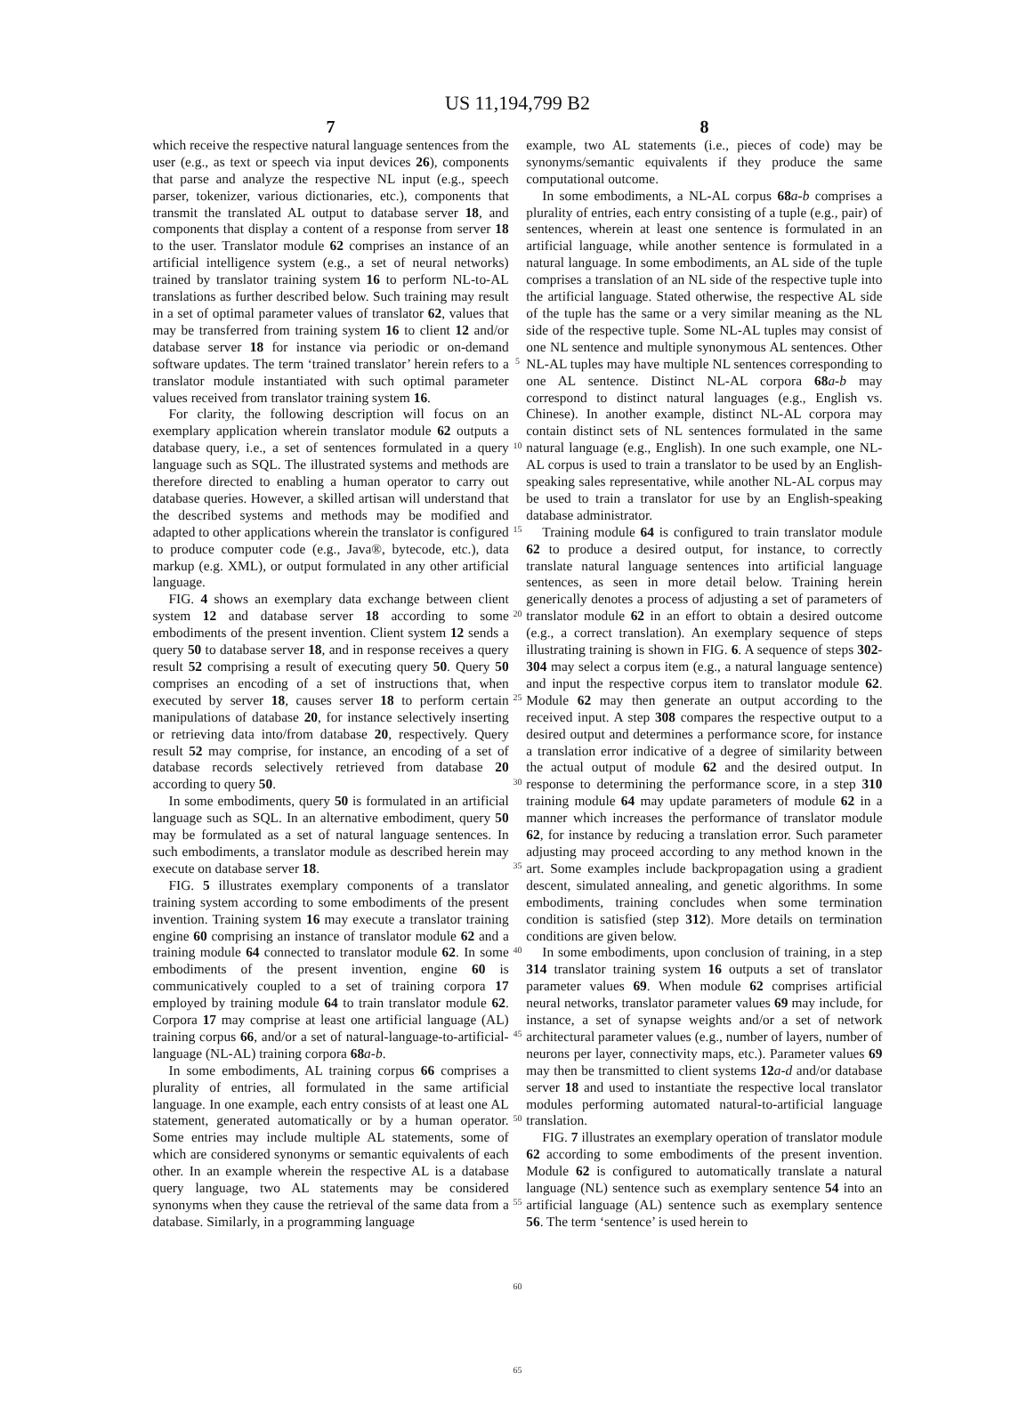US 11,194,799 B2
7
which receive the respective natural language sentences from the user (e.g., as text or speech via input devices 26), components that parse and analyze the respective NL input (e.g., speech parser, tokenizer, various dictionaries, etc.), components that transmit the translated AL output to database server 18, and components that display a content of a response from server 18 to the user. Translator module 62 comprises an instance of an artificial intelligence system (e.g., a set of neural networks) trained by translator training system 16 to perform NL-to-AL translations as further described below. Such training may result in a set of optimal parameter values of translator 62, values that may be transferred from training system 16 to client 12 and/or database server 18 for instance via periodic or on-demand software updates. The term ‘trained translator’ herein refers to a translator module instantiated with such optimal parameter values received from translator training system 16.
For clarity, the following description will focus on an exemplary application wherein translator module 62 outputs a database query, i.e., a set of sentences formulated in a query language such as SQL. The illustrated systems and methods are therefore directed to enabling a human operator to carry out database queries. However, a skilled artisan will understand that the described systems and methods may be modified and adapted to other applications wherein the translator is configured to produce computer code (e.g., Java®, bytecode, etc.), data markup (e.g. XML), or output formulated in any other artificial language.
FIG. 4 shows an exemplary data exchange between client system 12 and database server 18 according to some embodiments of the present invention. Client system 12 sends a query 50 to database server 18, and in response receives a query result 52 comprising a result of executing query 50. Query 50 comprises an encoding of a set of instructions that, when executed by server 18, causes server 18 to perform certain manipulations of database 20, for instance selectively inserting or retrieving data into/from database 20, respectively. Query result 52 may comprise, for instance, an encoding of a set of database records selectively retrieved from database 20 according to query 50.
In some embodiments, query 50 is formulated in an artificial language such as SQL. In an alternative embodiment, query 50 may be formulated as a set of natural language sentences. In such embodiments, a translator module as described herein may execute on database server 18.
FIG. 5 illustrates exemplary components of a translator training system according to some embodiments of the present invention. Training system 16 may execute a translator training engine 60 comprising an instance of translator module 62 and a training module 64 connected to translator module 62. In some embodiments of the present invention, engine 60 is communicatively coupled to a set of training corpora 17 employed by training module 64 to train translator module 62. Corpora 17 may comprise at least one artificial language (AL) training corpus 66, and/or a set of natural-language-to-artificial-language (NL-AL) training corpora 68 a-b.
In some embodiments, AL training corpus 66 comprises a plurality of entries, all formulated in the same artificial language. In one example, each entry consists of at least one AL statement, generated automatically or by a human operator. Some entries may include multiple AL statements, some of which are considered synonyms or semantic equivalents of each other. In an example wherein the respective AL is a database query language, two AL statements may be considered synonyms when they cause the retrieval of the same data from a database. Similarly, in a programming language
5
10
15
20
25
30
35
40
45
50
55
60
65
8
example, two AL statements (i.e., pieces of code) may be synonyms/semantic equivalents if they produce the same computational outcome.
In some embodiments, a NL-AL corpus 68 a-b comprises a plurality of entries, each entry consisting of a tuple (e.g., pair) of sentences, wherein at least one sentence is formulated in an artificial language, while another sentence is formulated in a natural language. In some embodiments, an AL side of the tuple comprises a translation of an NL side of the respective tuple into the artificial language. Stated otherwise, the respective AL side of the tuple has the same or a very similar meaning as the NL side of the respective tuple. Some NL-AL tuples may consist of one NL sentence and multiple synonymous AL sentences. Other NL-AL tuples may have multiple NL sentences corresponding to one AL sentence. Distinct NL-AL corpora 68 a-b may correspond to distinct natural languages (e.g., English vs. Chinese). In another example, distinct NL-AL corpora may contain distinct sets of NL sentences formulated in the same natural language (e.g., English). In one such example, one NL-AL corpus is used to train a translator to be used by an English-speaking sales representative, while another NL-AL corpus may be used to train a translator for use by an English-speaking database administrator.
Training module 64 is configured to train translator module 62 to produce a desired output, for instance, to correctly translate natural language sentences into artificial language sentences, as seen in more detail below. Training herein generically denotes a process of adjusting a set of parameters of translator module 62 in an effort to obtain a desired outcome (e.g., a correct translation). An exemplary sequence of steps illustrating training is shown in FIG. 6. A sequence of steps 302-304 may select a corpus item (e.g., a natural language sentence) and input the respective corpus item to translator module 62. Module 62 may then generate an output according to the received input. A step 308 compares the respective output to a desired output and determines a performance score, for instance a translation error indicative of a degree of similarity between the actual output of module 62 and the desired output. In response to determining the performance score, in a step 310 training module 64 may update parameters of module 62 in a manner which increases the performance of translator module 62, for instance by reducing a translation error. Such parameter adjusting may proceed according to any method known in the art. Some examples include backpropagation using a gradient descent, simulated annealing, and genetic algorithms. In some embodiments, training concludes when some termination condition is satisfied (step 312). More details on termination conditions are given below.
In some embodiments, upon conclusion of training, in a step 314 translator training system 16 outputs a set of translator parameter values 69. When module 62 comprises artificial neural networks, translator parameter values 69 may include, for instance, a set of synapse weights and/or a set of network architectural parameter values (e.g., number of layers, number of neurons per layer, connectivity maps, etc.). Parameter values 69 may then be transmitted to client systems 12 a-d and/or database server 18 and used to instantiate the respective local translator modules performing automated natural-to-artificial language translation.
FIG. 7 illustrates an exemplary operation of translator module 62 according to some embodiments of the present invention. Module 62 is configured to automatically translate a natural language (NL) sentence such as exemplary sentence 54 into an artificial language (AL) sentence such as exemplary sentence 56. The term ‘sentence’ is used herein to